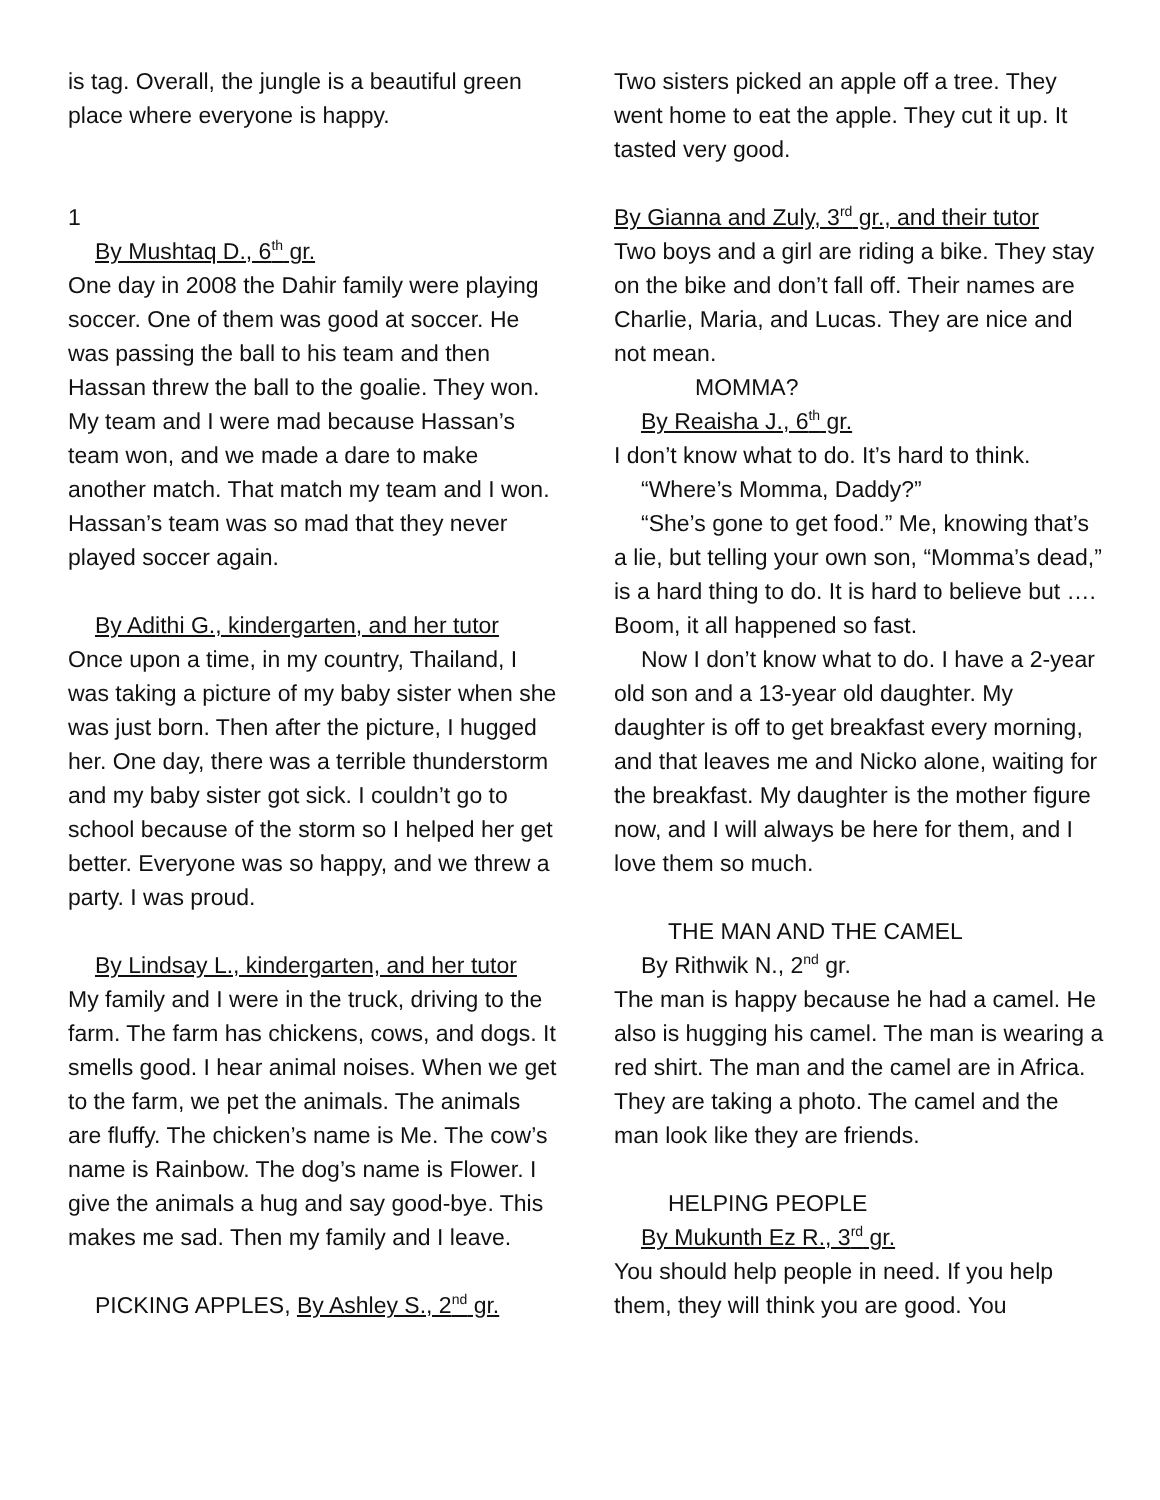is tag. Overall, the jungle is a beautiful green place where everyone is happy.
1
By Mushtaq D., 6<sup>th</sup> gr.
One day in 2008 the Dahir family were playing soccer. One of them was good at soccer. He was passing the ball to his team and then Hassan threw the ball to the goalie. They won. My team and I were mad because Hassan’s team won, and we made a dare to make another match. That match my team and I won. Hassan’s team was so mad that they never played soccer again.
By Adithi G., kindergarten, and her tutor
Once upon a time, in my country, Thailand, I was taking a picture of my baby sister when she was just born. Then after the picture, I hugged her. One day, there was a terrible thunderstorm and my baby sister got sick. I couldn’t go to school because of the storm so I helped her get better. Everyone was so happy, and we threw a party. I was proud.
By Lindsay L., kindergarten, and her tutor
My family and I were in the truck, driving to the farm. The farm has chickens, cows, and dogs. It smells good. I hear animal noises. When we get to the farm, we pet the animals. The animals are fluffy. The chicken’s name is Me. The cow’s name is Rainbow. The dog’s name is Flower. I give the animals a hug and say good-bye. This makes me sad. Then my family and I leave.
PICKING APPLES, By Ashley S., 2<sup>nd</sup> gr.
Two sisters picked an apple off a tree. They went home to eat the apple. They cut it up. It tasted very good.
By Gianna and Zuly, 3<sup>rd</sup> gr., and their tutor
Two boys and a girl are riding a bike. They stay on the bike and don’t fall off. Their names are Charlie, Maria, and Lucas. They are nice and not mean.
MOMMA?
By Reaisha J., 6<sup>th</sup> gr.
I don’t know what to do. It’s hard to think.
“Where’s Momma, Daddy?”
“She’s gone to get food.” Me, knowing that’s a lie, but telling your own son, “Momma’s dead,” is a hard thing to do. It is hard to believe but …. Boom, it all happened so fast.
Now I don’t know what to do. I have a 2-year old son and a 13-year old daughter. My daughter is off to get breakfast every morning, and that leaves me and Nicko alone, waiting for the breakfast. My daughter is the mother figure now, and I will always be here for them, and I love them so much.
THE MAN AND THE CAMEL
By Rithwik N., 2<sup>nd</sup> gr.
The man is happy because he had a camel. He also is hugging his camel. The man is wearing a red shirt. The man and the camel are in Africa. They are taking a photo. The camel and the man look like they are friends.
HELPING PEOPLE
By Mukunth Ez R., 3<sup>rd</sup> gr.
You should help people in need. If you help them, they will think you are good. You